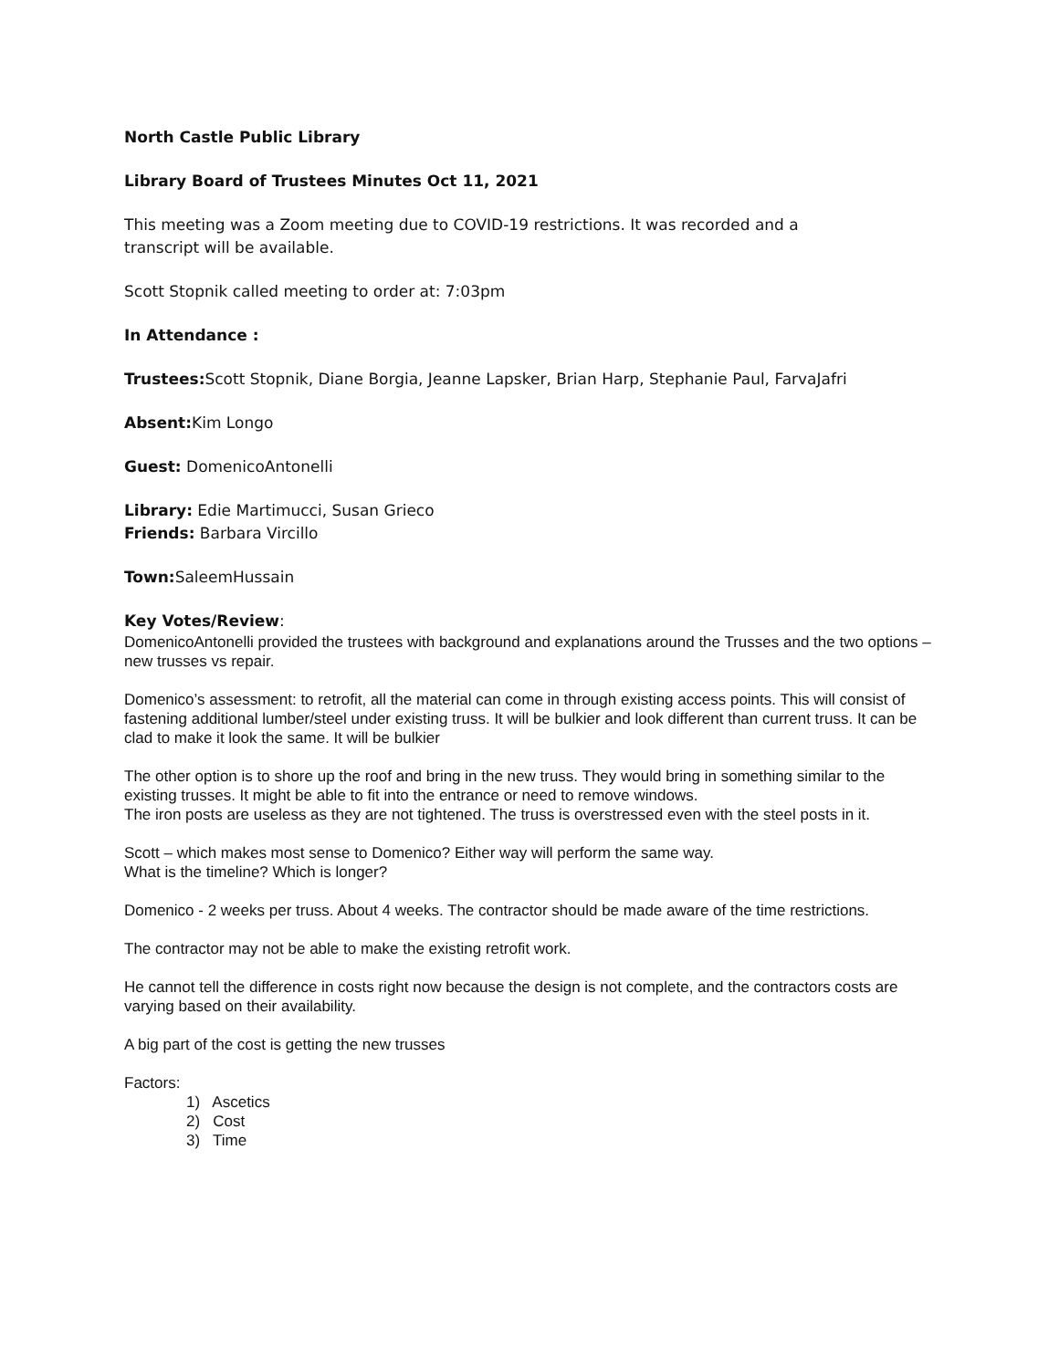North Castle Public Library
Library Board of Trustees Minutes Oct 11, 2021
This meeting was a Zoom meeting due to COVID-19 restrictions. It was recorded and a
transcript will be available.
Scott Stopnik called meeting to order at: 7:03pm
In Attendance :
Trustees: Scott Stopnik, Diane Borgia, Jeanne Lapsker, Brian Harp, Stephanie Paul, FarvaJafri
Absent: Kim Longo
Guest: DomenicoAntonelli
Library: Edie Martimucci, Susan Grieco
Friends: Barbara Vircillo
Town: SaleemHussain
Key Votes/Review:
DomenicoAntonelli provided the trustees with background and explanations around the Trusses and the two options – new trusses vs repair.
Domenico’s assessment: to retrofit, all the material can come in through existing access points. This will consist of fastening additional lumber/steel under existing truss. It will be bulkier and look different than current truss. It can be clad to make it look the same. It will be bulkier
The other option is to shore up the roof and bring in the new truss. They would bring in something similar to the existing trusses. It might be able to fit into the entrance or need to remove windows.
The iron posts are useless as they are not tightened. The truss is overstressed even with the steel posts in it.
Scott – which makes most sense to Domenico? Either way will perform the same way.
What is the timeline? Which is longer?
Domenico - 2 weeks per truss. About 4 weeks. The contractor should be made aware of the time restrictions.
The contractor may not be able to make the existing retrofit work.
He cannot tell the difference in costs right now because the design is not complete, and the contractors costs are varying based on their availability.
A big part of the cost is getting the new trusses
Factors:
1) Ascetics
2) Cost
3) Time